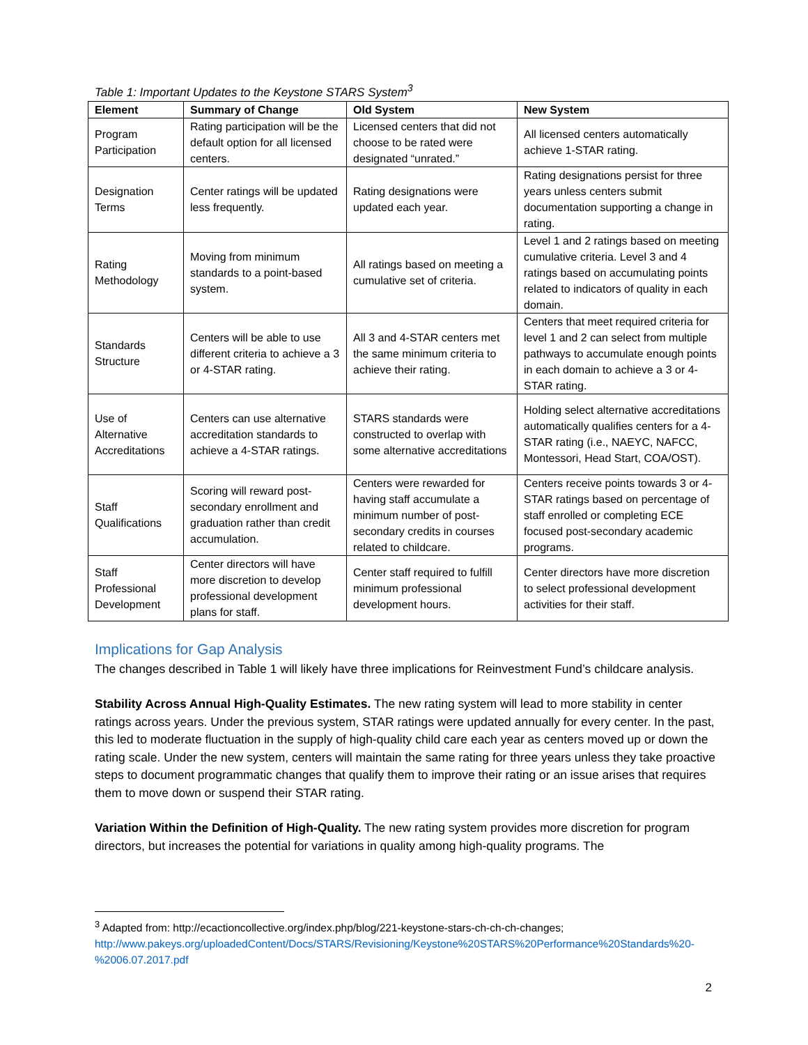Table 1: Important Updates to the Keystone STARS System<sup>3</sup>
| Element | Summary of Change | Old System | New System |
| --- | --- | --- | --- |
| Program Participation | Rating participation will be the default option for all licensed centers. | Licensed centers that did not choose to be rated were designated “unrated.” | All licensed centers automatically achieve 1-STAR rating. |
| Designation Terms | Center ratings will be updated less frequently. | Rating designations were updated each year. | Rating designations persist for three years unless centers submit documentation supporting a change in rating. |
| Rating Methodology | Moving from minimum standards to a point-based system. | All ratings based on meeting a cumulative set of criteria. | Level 1 and 2 ratings based on meeting cumulative criteria. Level 3 and 4 ratings based on accumulating points related to indicators of quality in each domain. |
| Standards Structure | Centers will be able to use different criteria to achieve a 3 or 4-STAR rating. | All 3 and 4-STAR centers met the same minimum criteria to achieve their rating. | Centers that meet required criteria for level 1 and 2 can select from multiple pathways to accumulate enough points in each domain to achieve a 3 or 4-STAR rating. |
| Use of Alternative Accreditations | Centers can use alternative accreditation standards to achieve a 4-STAR ratings. | STARS standards were constructed to overlap with some alternative accreditations | Holding select alternative accreditations automatically qualifies centers for a 4-STAR rating (i.e., NAEYC, NAFCC, Montessori, Head Start, COA/OST). |
| Staff Qualifications | Scoring will reward post-secondary enrollment and graduation rather than credit accumulation. | Centers were rewarded for having staff accumulate a minimum number of post-secondary credits in courses related to childcare. | Centers receive points towards 3 or 4-STAR ratings based on percentage of staff enrolled or completing ECE focused post-secondary academic programs. |
| Staff Professional Development | Center directors will have more discretion to develop professional development plans for staff. | Center staff required to fulfill minimum professional development hours. | Center directors have more discretion to select professional development activities for their staff. |
Implications for Gap Analysis
The changes described in Table 1 will likely have three implications for Reinvestment Fund’s childcare analysis.
Stability Across Annual High-Quality Estimates. The new rating system will lead to more stability in center ratings across years. Under the previous system, STAR ratings were updated annually for every center. In the past, this led to moderate fluctuation in the supply of high-quality child care each year as centers moved up or down the rating scale. Under the new system, centers will maintain the same rating for three years unless they take proactive steps to document programmatic changes that qualify them to improve their rating or an issue arises that requires them to move down or suspend their STAR rating.
Variation Within the Definition of High-Quality. The new rating system provides more discretion for program directors, but increases the potential for variations in quality among high-quality programs. The
<sup>3</sup> Adapted from: http://ecactioncollective.org/index.php/blog/221-keystone-stars-ch-ch-ch-changes; http://www.pakeys.org/uploadedContent/Docs/STARS/Revisioning/Keystone%20STARS%20Performance%20Standards%20-%2006.07.2017.pdf
2